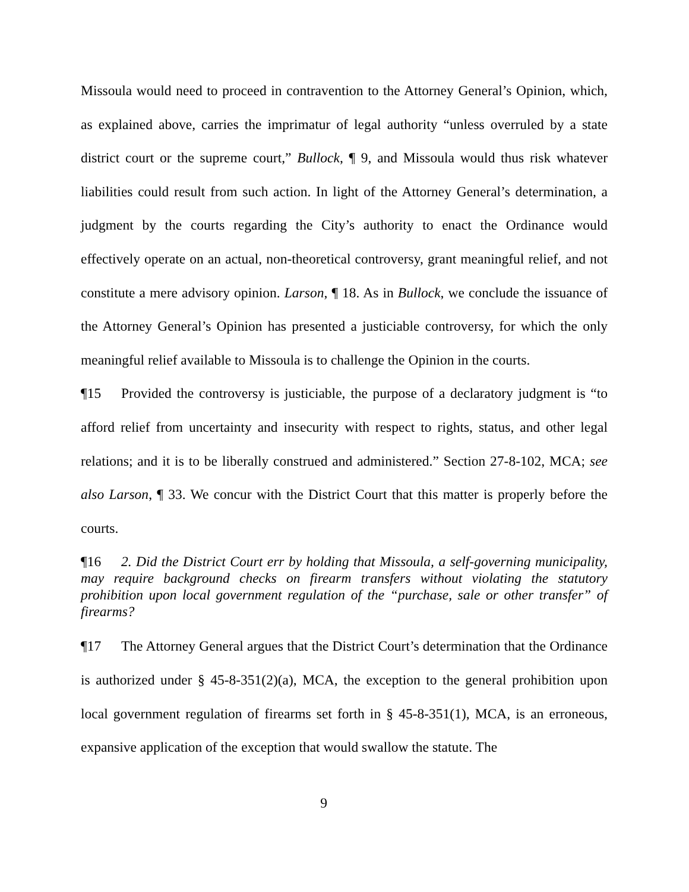Missoula would need to proceed in contravention to the Attorney General’s Opinion, which, as explained above, carries the imprimatur of legal authority “unless overruled by a state district court or the supreme court,” Bullock, ¶ 9, and Missoula would thus risk whatever liabilities could result from such action. In light of the Attorney General’s determination, a judgment by the courts regarding the City’s authority to enact the Ordinance would effectively operate on an actual, non-theoretical controversy, grant meaningful relief, and not constitute a mere advisory opinion. Larson, ¶ 18. As in Bullock, we conclude the issuance of the Attorney General’s Opinion has presented a justiciable controversy, for which the only meaningful relief available to Missoula is to challenge the Opinion in the courts.
¶15 Provided the controversy is justiciable, the purpose of a declaratory judgment is “to afford relief from uncertainty and insecurity with respect to rights, status, and other legal relations; and it is to be liberally construed and administered.” Section 27-8-102, MCA; see also Larson, ¶ 33. We concur with the District Court that this matter is properly before the courts.
¶16 2. Did the District Court err by holding that Missoula, a self-governing municipality, may require background checks on firearm transfers without violating the statutory prohibition upon local government regulation of the “purchase, sale or other transfer” of firearms?
¶17 The Attorney General argues that the District Court’s determination that the Ordinance is authorized under § 45-8-351(2)(a), MCA, the exception to the general prohibition upon local government regulation of firearms set forth in § 45-8-351(1), MCA, is an erroneous, expansive application of the exception that would swallow the statute. The
9